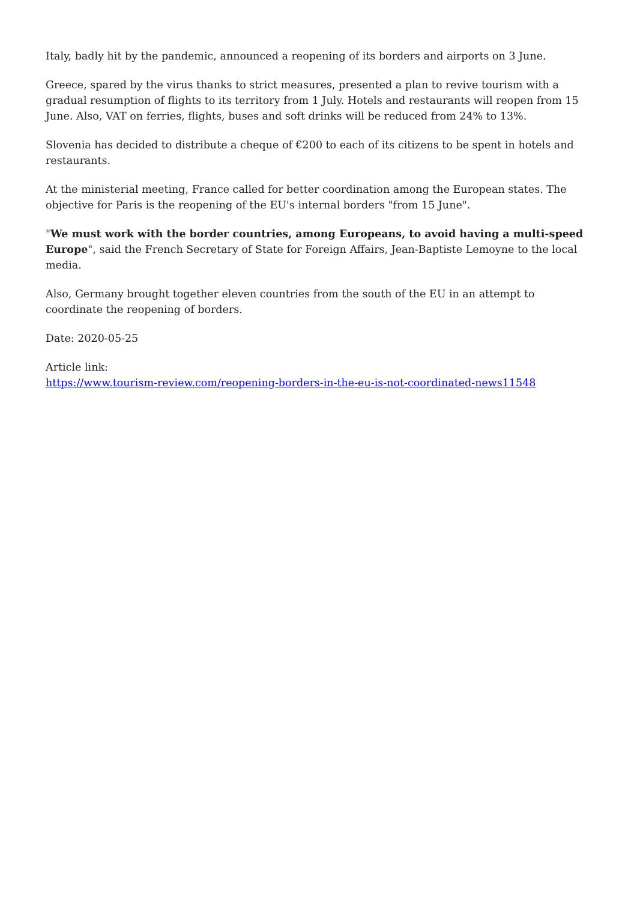Italy, badly hit by the pandemic, announced a reopening of its borders and airports on 3 June.
Greece, spared by the virus thanks to strict measures, presented a plan to revive tourism with a gradual resumption of flights to its territory from 1 July. Hotels and restaurants will reopen from 15 June. Also, VAT on ferries, flights, buses and soft drinks will be reduced from 24% to 13%.
Slovenia has decided to distribute a cheque of €200 to each of its citizens to be spent in hotels and restaurants.
At the ministerial meeting, France called for better coordination among the European states. The objective for Paris is the reopening of the EU's internal borders "from 15 June".
"We must work with the border countries, among Europeans, to avoid having a multi-speed Europe", said the French Secretary of State for Foreign Affairs, Jean-Baptiste Lemoyne to the local media.
Also, Germany brought together eleven countries from the south of the EU in an attempt to coordinate the reopening of borders.
Date: 2020-05-25
Article link:
https://www.tourism-review.com/reopening-borders-in-the-eu-is-not-coordinated-news11548